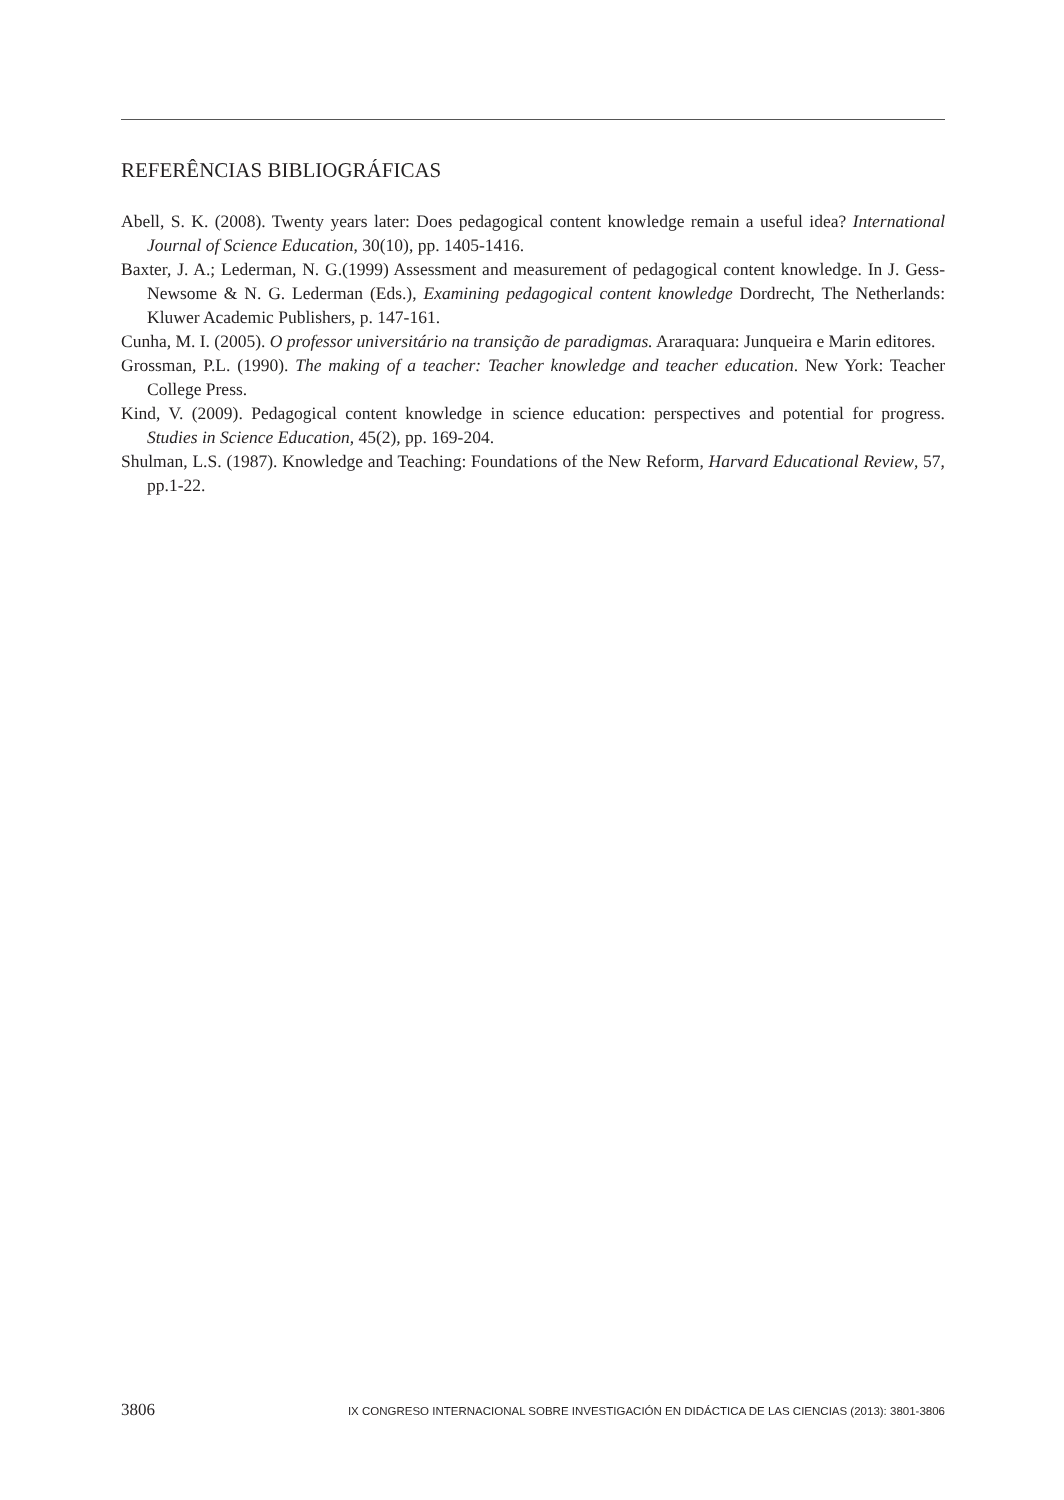REFERÊNCIAS BIBLIOGRÁFICAS
Abell, S. K. (2008). Twenty years later: Does pedagogical content knowledge remain a useful idea? International Journal of Science Education, 30(10), pp. 1405-1416.
Baxter, J. A.; Lederman, N. G.(1999) Assessment and measurement of pedagogical content knowledge. In J. Gess-Newsome & N. G. Lederman (Eds.), Examining pedagogical content knowledge Dordrecht, The Netherlands: Kluwer Academic Publishers, p. 147-161.
Cunha, M. I. (2005). O professor universitário na transição de paradigmas. Araraquara: Junqueira e Marin editores.
Grossman, P.L. (1990). The making of a teacher: Teacher knowledge and teacher education. New York: Teacher College Press.
Kind, V. (2009). Pedagogical content knowledge in science education: perspectives and potential for progress. Studies in Science Education, 45(2), pp. 169-204.
Shulman, L.S. (1987). Knowledge and Teaching: Foundations of the New Reform, Harvard Educational Review, 57, pp.1-22.
3806 IX CONGRESO INTERNACIONAL SOBRE INVESTIGACIÓN EN DIDÁCTICA DE LAS CIENCIAS (2013): 3801-3806